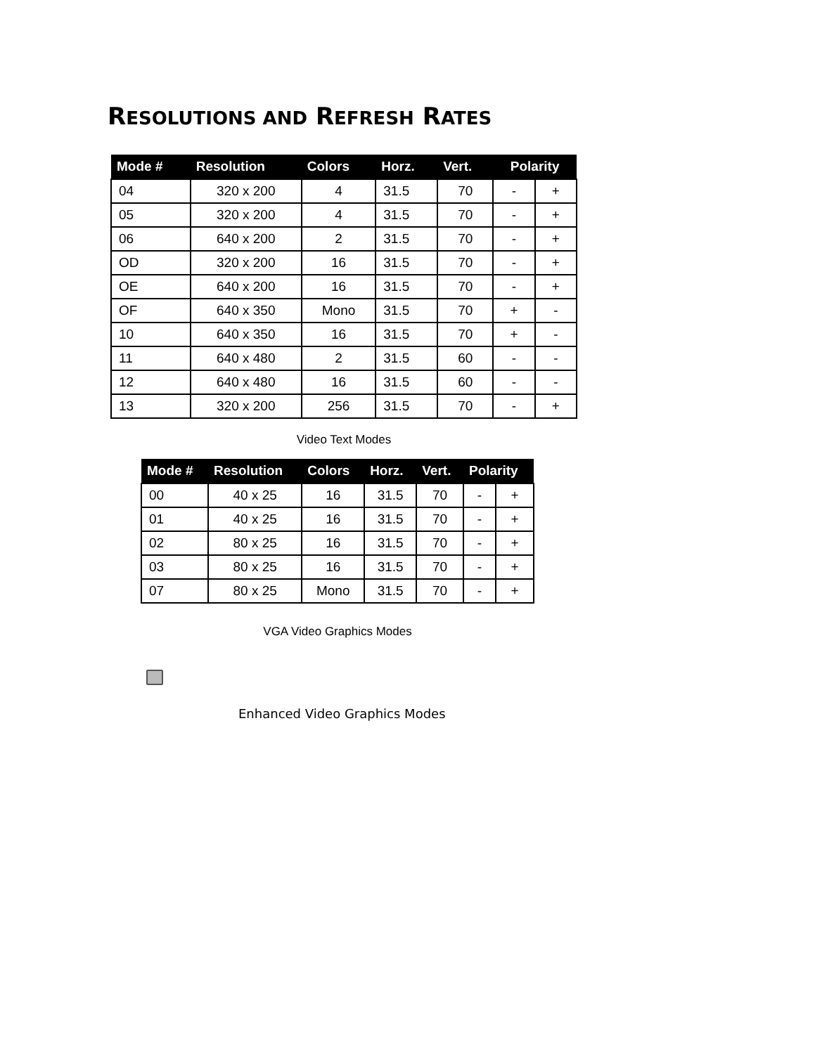RESOLUTIONS AND REFRESH RATES
| Mode # | Resolution | Colors | Horz. | Vert. | Polarity | |
| --- | --- | --- | --- | --- | --- | --- |
| 04 | 320 x 200 | 4 | 31.5 | 70 | - | + |
| 05 | 320 x 200 | 4 | 31.5 | 70 | - | + |
| 06 | 640 x 200 | 2 | 31.5 | 70 | - | + |
| OD | 320 x 200 | 16 | 31.5 | 70 | - | + |
| OE | 640 x 200 | 16 | 31.5 | 70 | - | + |
| OF | 640 x 350 | Mono | 31.5 | 70 | + | - |
| 10 | 640 x 350 | 16 | 31.5 | 70 | + | - |
| 11 | 640 x 480 | 2 | 31.5 | 60 | - | - |
| 12 | 640 x 480 | 16 | 31.5 | 60 | - | - |
| 13 | 320 x 200 | 256 | 31.5 | 70 | - | + |
Video Text Modes
| Mode # | Resolution | Colors | Horz. | Vert. | Polarity | |
| --- | --- | --- | --- | --- | --- | --- |
| 00 | 40 x 25 | 16 | 31.5 | 70 | - | + |
| 01 | 40 x 25 | 16 | 31.5 | 70 | - | + |
| 02 | 80 x 25 | 16 | 31.5 | 70 | - | + |
| 03 | 80 x 25 | 16 | 31.5 | 70 | - | + |
| 07 | 80 x 25 | Mono | 31.5 | 70 | - | + |
VGA Video Graphics Modes
Enhanced Video Graphics Modes